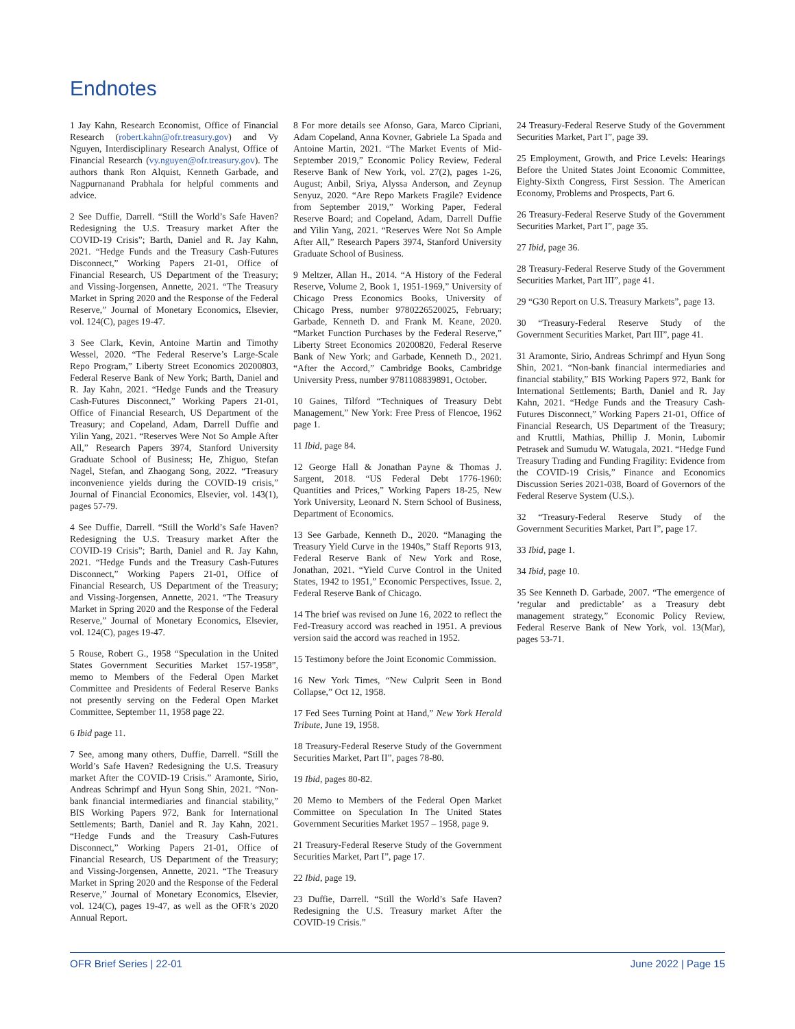Endnotes
1 Jay Kahn, Research Economist, Office of Financial Research (robert.kahn@ofr.treasury.gov) and Vy Nguyen, Interdisciplinary Research Analyst, Office of Financial Research (vy.nguyen@ofr.treasury.gov). The authors thank Ron Alquist, Kenneth Garbade, and Nagpurnanand Prabhala for helpful comments and advice.
2 See Duffie, Darrell. “Still the World’s Safe Haven? Redesigning the U.S. Treasury market After the COVID-19 Crisis”; Barth, Daniel and R. Jay Kahn, 2021. “Hedge Funds and the Treasury Cash-Futures Disconnect,” Working Papers 21-01, Office of Financial Research, US Department of the Treasury; and Vissing-Jorgensen, Annette, 2021. “The Treasury Market in Spring 2020 and the Response of the Federal Reserve,” Journal of Monetary Economics, Elsevier, vol. 124(C), pages 19-47.
3 See Clark, Kevin, Antoine Martin and Timothy Wessel, 2020. “The Federal Reserve’s Large-Scale Repo Program,” Liberty Street Economics 20200803, Federal Reserve Bank of New York; Barth, Daniel and R. Jay Kahn, 2021. “Hedge Funds and the Treasury Cash-Futures Disconnect,” Working Papers 21-01, Office of Financial Research, US Department of the Treasury; and Copeland, Adam, Darrell Duffie and Yilin Yang, 2021. “Reserves Were Not So Ample After All,” Research Papers 3974, Stanford University Graduate School of Business; He, Zhiguo, Stefan Nagel, Stefan, and Zhaogang Song, 2022. “Treasury inconvenience yields during the COVID-19 crisis,” Journal of Financial Economics, Elsevier, vol. 143(1), pages 57-79.
4 See Duffie, Darrell. “Still the World’s Safe Haven? Redesigning the U.S. Treasury market After the COVID-19 Crisis”; Barth, Daniel and R. Jay Kahn, 2021. “Hedge Funds and the Treasury Cash-Futures Disconnect,” Working Papers 21-01, Office of Financial Research, US Department of the Treasury; and Vissing-Jorgensen, Annette, 2021. “The Treasury Market in Spring 2020 and the Response of the Federal Reserve,” Journal of Monetary Economics, Elsevier, vol. 124(C), pages 19-47.
5 Rouse, Robert G., 1958 “Speculation in the United States Government Securities Market 157-1958”, memo to Members of the Federal Open Market Committee and Presidents of Federal Reserve Banks not presently serving on the Federal Open Market Committee, September 11, 1958 page 22.
6 Ibid page 11.
7 See, among many others, Duffie, Darrell. “Still the World’s Safe Haven? Redesigning the U.S. Treasury market After the COVID-19 Crisis.” Aramonte, Sirio, Andreas Schrimpf and Hyun Song Shin, 2021. “Non-bank financial intermediaries and financial stability,” BIS Working Papers 972, Bank for International Settlements; Barth, Daniel and R. Jay Kahn, 2021. “Hedge Funds and the Treasury Cash-Futures Disconnect,” Working Papers 21-01, Office of Financial Research, US Department of the Treasury; and Vissing-Jorgensen, Annette, 2021. “The Treasury Market in Spring 2020 and the Response of the Federal Reserve,” Journal of Monetary Economics, Elsevier, vol. 124(C), pages 19-47, as well as the OFR’s 2020 Annual Report.
8 For more details see Afonso, Gara, Marco Cipriani, Adam Copeland, Anna Kovner, Gabriele La Spada and Antoine Martin, 2021. “The Market Events of Mid-September 2019,” Economic Policy Review, Federal Reserve Bank of New York, vol. 27(2), pages 1-26, August; Anbil, Sriya, Alyssa Anderson, and Zeynup Senyuz, 2020. “Are Repo Markets Fragile? Evidence from September 2019,” Working Paper, Federal Reserve Board; and Copeland, Adam, Darrell Duffie and Yilin Yang, 2021. “Reserves Were Not So Ample After All,” Research Papers 3974, Stanford University Graduate School of Business.
9 Meltzer, Allan H., 2014. “A History of the Federal Reserve, Volume 2, Book 1, 1951-1969,” University of Chicago Press Economics Books, University of Chicago Press, number 9780226520025, February; Garbade, Kenneth D. and Frank M. Keane, 2020. “Market Function Purchases by the Federal Reserve,” Liberty Street Economics 20200820, Federal Reserve Bank of New York; and Garbade, Kenneth D., 2021. “After the Accord,” Cambridge Books, Cambridge University Press, number 9781108839891, October.
10 Gaines, Tilford “Techniques of Treasury Debt Management,” New York: Free Press of Flencoe, 1962 page 1.
11 Ibid, page 84.
12 George Hall & Jonathan Payne & Thomas J. Sargent, 2018. “US Federal Debt 1776-1960: Quantities and Prices,” Working Papers 18-25, New York University, Leonard N. Stern School of Business, Department of Economics.
13 See Garbade, Kenneth D., 2020. “Managing the Treasury Yield Curve in the 1940s,” Staff Reports 913, Federal Reserve Bank of New York and Rose, Jonathan, 2021. “Yield Curve Control in the United States, 1942 to 1951,” Economic Perspectives, Issue. 2, Federal Reserve Bank of Chicago.
14 The brief was revised on June 16, 2022 to reflect the Fed-Treasury accord was reached in 1951. A previous version said the accord was reached in 1952.
15 Testimony before the Joint Economic Commission.
16 New York Times, “New Culprit Seen in Bond Collapse,” Oct 12, 1958.
17 Fed Sees Turning Point at Hand,” New York Herald Tribute, June 19, 1958.
18 Treasury-Federal Reserve Study of the Government Securities Market, Part II”, pages 78-80.
19 Ibid, pages 80-82.
20 Memo to Members of the Federal Open Market Committee on Speculation In The United States Government Securities Market 1957 – 1958, page 9.
21 Treasury-Federal Reserve Study of the Government Securities Market, Part I”, page 17.
22 Ibid, page 19.
23 Duffie, Darrell. “Still the World’s Safe Haven? Redesigning the U.S. Treasury market After the COVID-19 Crisis.”
24 Treasury-Federal Reserve Study of the Government Securities Market, Part I”, page 39.
25 Employment, Growth, and Price Levels: Hearings Before the United States Joint Economic Committee, Eighty-Sixth Congress, First Session. The American Economy, Problems and Prospects, Part 6.
26 Treasury-Federal Reserve Study of the Government Securities Market, Part I”, page 35.
27 Ibid, page 36.
28 Treasury-Federal Reserve Study of the Government Securities Market, Part III”, page 41.
29 “G30 Report on U.S. Treasury Markets”, page 13.
30 “Treasury-Federal Reserve Study of the Government Securities Market, Part III”, page 41.
31 Aramonte, Sirio, Andreas Schrimpf and Hyun Song Shin, 2021. “Non-bank financial intermediaries and financial stability,” BIS Working Papers 972, Bank for International Settlements; Barth, Daniel and R. Jay Kahn, 2021. “Hedge Funds and the Treasury Cash-Futures Disconnect,” Working Papers 21-01, Office of Financial Research, US Department of the Treasury; and Kruttli, Mathias, Phillip J. Monin, Lubomir Petrasek and Sumudu W. Watugala, 2021. “Hedge Fund Treasury Trading and Funding Fragility: Evidence from the COVID-19 Crisis,” Finance and Economics Discussion Series 2021-038, Board of Governors of the Federal Reserve System (U.S.).
32 “Treasury-Federal Reserve Study of the Government Securities Market, Part I”, page 17.
33 Ibid, page 1.
34 Ibid, page 10.
35 See Kenneth D. Garbade, 2007. “The emergence of ‘regular and predictable’ as a Treasury debt management strategy,” Economic Policy Review, Federal Reserve Bank of New York, vol. 13(Mar), pages 53-71.
OFR Brief Series | 22-01 June 2022 | Page 15